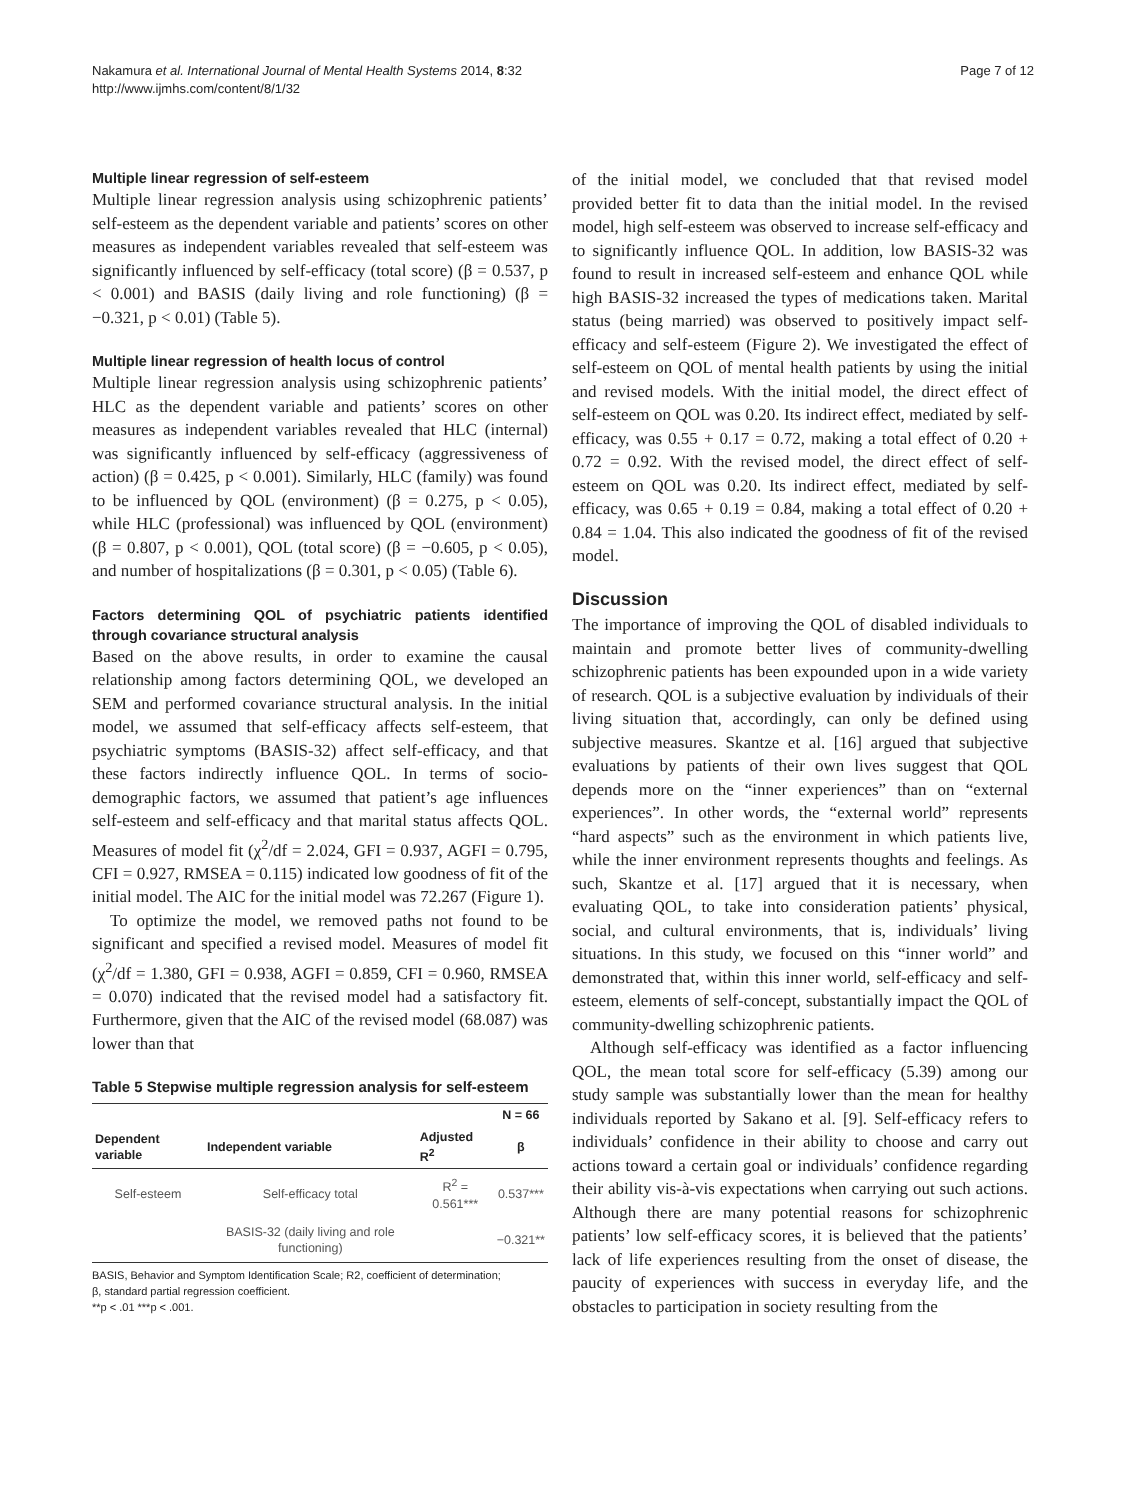Nakamura et al. International Journal of Mental Health Systems 2014, 8:32
http://www.ijmhs.com/content/8/1/32
Page 7 of 12
Multiple linear regression of self-esteem
Multiple linear regression analysis using schizophrenic patients’ self-esteem as the dependent variable and patients’ scores on other measures as independent variables revealed that self-esteem was significantly influenced by self-efficacy (total score) (β = 0.537, p < 0.001) and BASIS (daily living and role functioning) (β = −0.321, p < 0.01) (Table 5).
Multiple linear regression of health locus of control
Multiple linear regression analysis using schizophrenic patients’ HLC as the dependent variable and patients’ scores on other measures as independent variables revealed that HLC (internal) was significantly influenced by self-efficacy (aggressiveness of action) (β = 0.425, p < 0.001). Similarly, HLC (family) was found to be influenced by QOL (environment) (β = 0.275, p < 0.05), while HLC (professional) was influenced by QOL (environment) (β = 0.807, p < 0.001), QOL (total score) (β = −0.605, p < 0.05), and number of hospitalizations (β = 0.301, p < 0.05) (Table 6).
Factors determining QOL of psychiatric patients identified through covariance structural analysis
Based on the above results, in order to examine the causal relationship among factors determining QOL, we developed an SEM and performed covariance structural analysis. In the initial model, we assumed that self-efficacy affects self-esteem, that psychiatric symptoms (BASIS-32) affect self-efficacy, and that these factors indirectly influence QOL. In terms of socio-demographic factors, we assumed that patient’s age influences self-esteem and self-efficacy and that marital status affects QOL. Measures of model fit (χ<sup>2</sup>/df = 2.024, GFI = 0.937, AGFI = 0.795, CFI = 0.927, RMSEA = 0.115) indicated low goodness of fit of the initial model. The AIC for the initial model was 72.267 (Figure 1).
To optimize the model, we removed paths not found to be significant and specified a revised model. Measures of model fit (χ<sup>2</sup>/df = 1.380, GFI = 0.938, AGFI = 0.859, CFI = 0.960, RMSEA = 0.070) indicated that the revised model had a satisfactory fit. Furthermore, given that the AIC of the revised model (68.087) was lower than that
Table 5 Stepwise multiple regression analysis for self-esteem
| | | | N = 66 |
| --- | --- | --- | --- |
| Dependent variable | Independent variable | Adjusted R<sup>2</sup> | β |
| Self-esteem | Self-efficacy total | R<sup>2</sup> = 0.561*** | 0.537*** |
| | BASIS-32 (daily living and role functioning) | | −0.321** |
BASIS, Behavior and Symptom Identification Scale; R2, coefficient of determination;
β, standard partial regression coefficient.
**p < .01 ***p < .001.
of the initial model, we concluded that that revised model provided better fit to data than the initial model. In the revised model, high self-esteem was observed to increase self-efficacy and to significantly influence QOL. In addition, low BASIS-32 was found to result in increased self-esteem and enhance QOL while high BASIS-32 increased the types of medications taken. Marital status (being married) was observed to positively impact self-efficacy and self-esteem (Figure 2). We investigated the effect of self-esteem on QOL of mental health patients by using the initial and revised models. With the initial model, the direct effect of self-esteem on QOL was 0.20. Its indirect effect, mediated by self-efficacy, was 0.55 + 0.17 = 0.72, making a total effect of 0.20 + 0.72 = 0.92. With the revised model, the direct effect of self-esteem on QOL was 0.20. Its indirect effect, mediated by self-efficacy, was 0.65 + 0.19 = 0.84, making a total effect of 0.20 + 0.84 = 1.04. This also indicated the goodness of fit of the revised model.
Discussion
The importance of improving the QOL of disabled individuals to maintain and promote better lives of community-dwelling schizophrenic patients has been expounded upon in a wide variety of research. QOL is a subjective evaluation by individuals of their living situation that, accordingly, can only be defined using subjective measures. Skantze et al. [16] argued that subjective evaluations by patients of their own lives suggest that QOL depends more on the “inner experiences” than on “external experiences”. In other words, the “external world” represents “hard aspects” such as the environment in which patients live, while the inner environment represents thoughts and feelings. As such, Skantze et al. [17] argued that it is necessary, when evaluating QOL, to take into consideration patients’ physical, social, and cultural environments, that is, individuals’ living situations. In this study, we focused on this “inner world” and demonstrated that, within this inner world, self-efficacy and self-esteem, elements of self-concept, substantially impact the QOL of community-dwelling schizophrenic patients.
Although self-efficacy was identified as a factor influencing QOL, the mean total score for self-efficacy (5.39) among our study sample was substantially lower than the mean for healthy individuals reported by Sakano et al. [9]. Self-efficacy refers to individuals’ confidence in their ability to choose and carry out actions toward a certain goal or individuals’ confidence regarding their ability vis-à-vis expectations when carrying out such actions. Although there are many potential reasons for schizophrenic patients’ low self-efficacy scores, it is believed that the patients’ lack of life experiences resulting from the onset of disease, the paucity of experiences with success in everyday life, and the obstacles to participation in society resulting from the